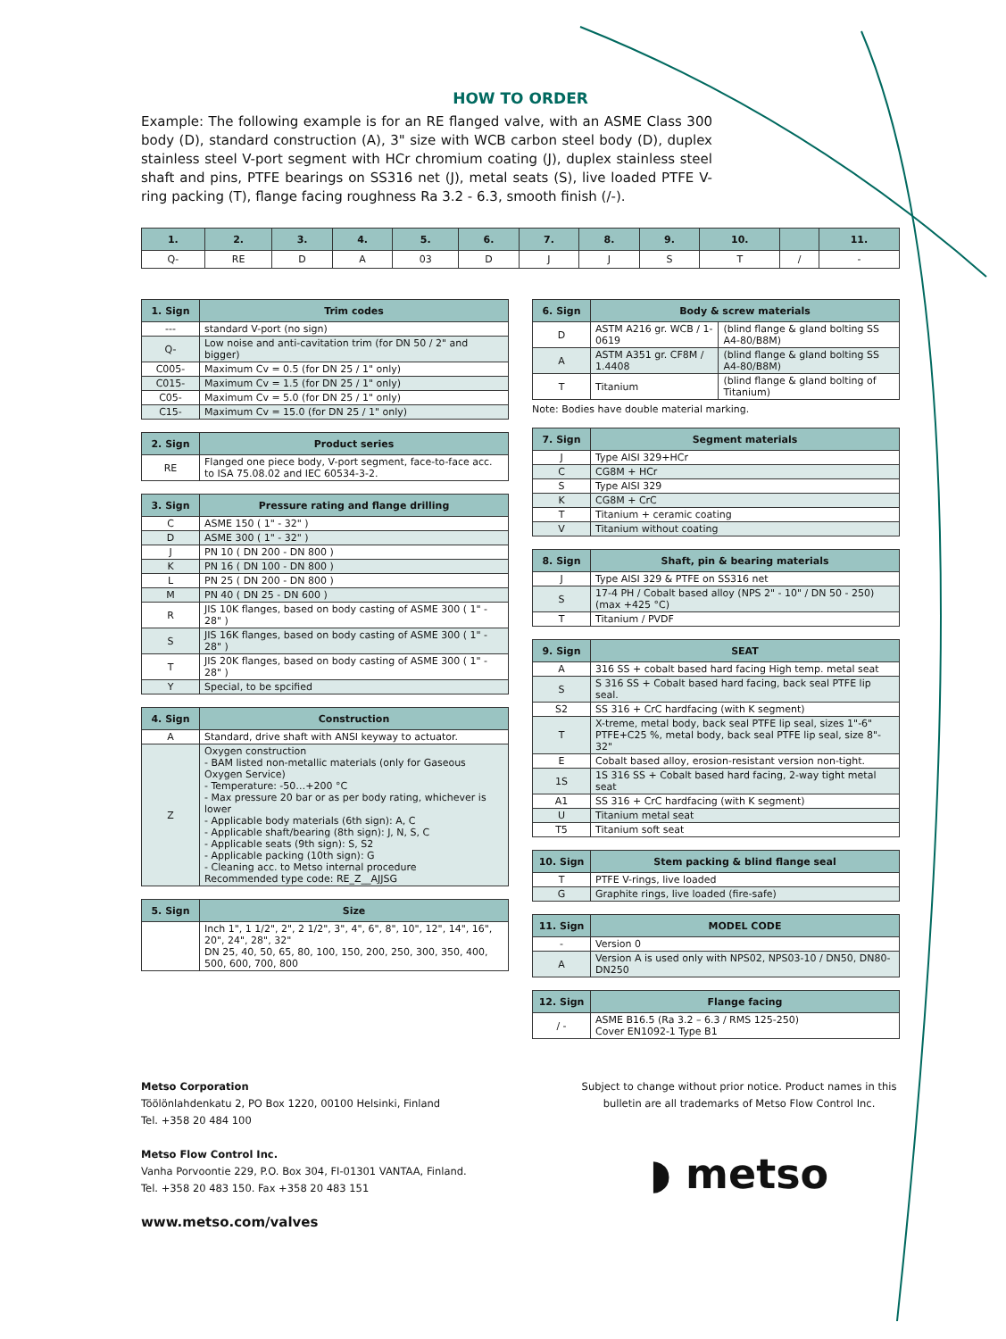HOW TO ORDER
Example: The following example is for an RE flanged valve, with an ASME Class 300 body (D), standard construction (A), 3" size with WCB carbon steel body (D), duplex stainless steel V-port segment with HCr chromium coating (J), duplex stainless steel shaft and pins, PTFE bearings on SS316 net (J), metal seats (S), live loaded PTFE V-ring packing (T), flange facing roughness Ra 3.2 - 6.3, smooth finish (/-).
| 1. | 2. | 3. | 4. | 5. | 6. | 7. | 8. | 9. | 10. | | 11. |
| --- | --- | --- | --- | --- | --- | --- | --- | --- | --- | --- | --- |
| Q- | RE | D | A | 03 | D | J | J | S | T | / | - |
| 1. Sign | Trim codes |
| --- | --- |
| --- | standard V-port (no sign) |
| Q- | Low noise and anti-cavitation trim (for DN 50 / 2" and bigger) |
| C005- | Maximum Cv = 0.5 (for DN 25 / 1" only) |
| C015- | Maximum Cv = 1.5 (for DN 25 / 1" only) |
| C05- | Maximum Cv = 5.0 (for DN 25 / 1" only) |
| C15- | Maximum Cv = 15.0 (for DN 25 / 1" only) |
| 2. Sign | Product series |
| --- | --- |
| RE | Flanged one piece body, V-port segment, face-to-face acc. to ISA 75.08.02 and IEC 60534-3-2. |
| 3. Sign | Pressure rating and flange drilling |
| --- | --- |
| C | ASME 150 ( 1" - 32" ) |
| D | ASME 300 ( 1" - 32" ) |
| J | PN 10 ( DN 200 - DN 800 ) |
| K | PN 16 ( DN 100 - DN 800 ) |
| L | PN 25 ( DN 200 - DN 800 ) |
| M | PN 40 ( DN 25 - DN 600 ) |
| R | JIS 10K flanges, based on body casting of ASME 300 ( 1" - 28" ) |
| S | JIS 16K flanges, based on body casting of ASME 300 ( 1" - 28" ) |
| T | JIS 20K flanges, based on body casting of ASME 300 ( 1" - 28" ) |
| Y | Special, to be spcified |
| 4. Sign | Construction |
| --- | --- |
| A | Standard, drive shaft with ANSI keyway to actuator. |
| Z | Oxygen construction - BAM listed non-metallic materials (only for Gaseous Oxygen Service) - Temperature: -50…+200 °C - Max pressure 20 bar or as per body rating, whichever is lower - Applicable body materials (6th sign): A, C - Applicable shaft/bearing (8th sign): J, N, S, C - Applicable seats (9th sign): S, S2 - Applicable packing (10th sign): G - Cleaning acc. to Metso internal procedure Recommended type code: RE_Z__AJJSG |
| 5. Sign | Size |
| --- | --- |
| | Inch 1", 1 1/2", 2", 2 1/2", 3", 4", 6", 8", 10", 12", 14", 16", 20", 24", 28", 32" DN 25, 40, 50, 65, 80, 100, 150, 200, 250, 300, 350, 400, 500, 600, 700, 800 |
| 6. Sign | Body & screw materials | |
| --- | --- | --- |
| D | ASTM A216 gr. WCB / 1-0619 | (blind flange & gland bolting SS A4-80/B8M) |
| A | ASTM A351 gr. CF8M / 1.4408 | (blind flange & gland bolting SS A4-80/B8M) |
| T | Titanium | (blind flange & gland bolting of Titanium) |
Note: Bodies have double material marking.
| 7. Sign | Segment materials |
| --- | --- |
| J | Type AISI 329+HCr |
| C | CG8M + HCr |
| S | Type AISI 329 |
| K | CG8M + CrC |
| T | Titanium + ceramic coating |
| V | Titanium without coating |
| 8. Sign | Shaft, pin & bearing materials |
| --- | --- |
| J | Type AISI 329 & PTFE on SS316 net |
| S | 17-4 PH / Cobalt based alloy (NPS 2" - 10" / DN 50 - 250) (max +425 °C) |
| T | Titanium / PVDF |
| 9. Sign | SEAT |
| --- | --- |
| A | 316 SS + cobalt based hard facing High temp. metal seat |
| S | S 316 SS + Cobalt based hard facing, back seal PTFE lip seal. |
| S2 | SS 316 + CrC hardfacing (with K segment) |
| T | X-treme, metal body, back seal PTFE lip seal, sizes 1"-6" PTFE+C25 %, metal body, back seal PTFE lip seal, size 8"- 32" |
| E | Cobalt based alloy, erosion-resistant version non-tight. |
| 1S | 1S 316 SS + Cobalt based hard facing, 2-way tight metal seat |
| A1 | SS 316 + CrC hardfacing (with K segment) |
| U | Titanium metal seat |
| T5 | Titanium soft seat |
| 10. Sign | Stem packing & blind flange seal |
| --- | --- |
| T | PTFE V-rings, live loaded |
| G | Graphite rings, live loaded (fire-safe) |
| 11. Sign | MODEL CODE |
| --- | --- |
| - | Version 0 |
| A | Version A is used only with NPS02, NPS03-10 / DN50, DN80-DN250 |
| 12. Sign | Flange facing |
| --- | --- |
| / - | ASME B16.5 (Ra 3.2 – 6.3 / RMS 125-250) Cover EN1092-1 Type B1 |
Metso Corporation
Töölönlahdenkatu 2, PO Box 1220, 00100 Helsinki, Finland
Tel. +358 20 484 100
Metso Flow Control Inc.
Vanha Porvoontie 229, P.O. Box 304, FI-01301 VANTAA, Finland.
Tel. +358 20 483 150. Fax +358 20 483 151
www.metso.com/valves
Subject to change without prior notice. Product names in this bulletin are all trademarks of Metso Flow Control Inc.
◗ metso